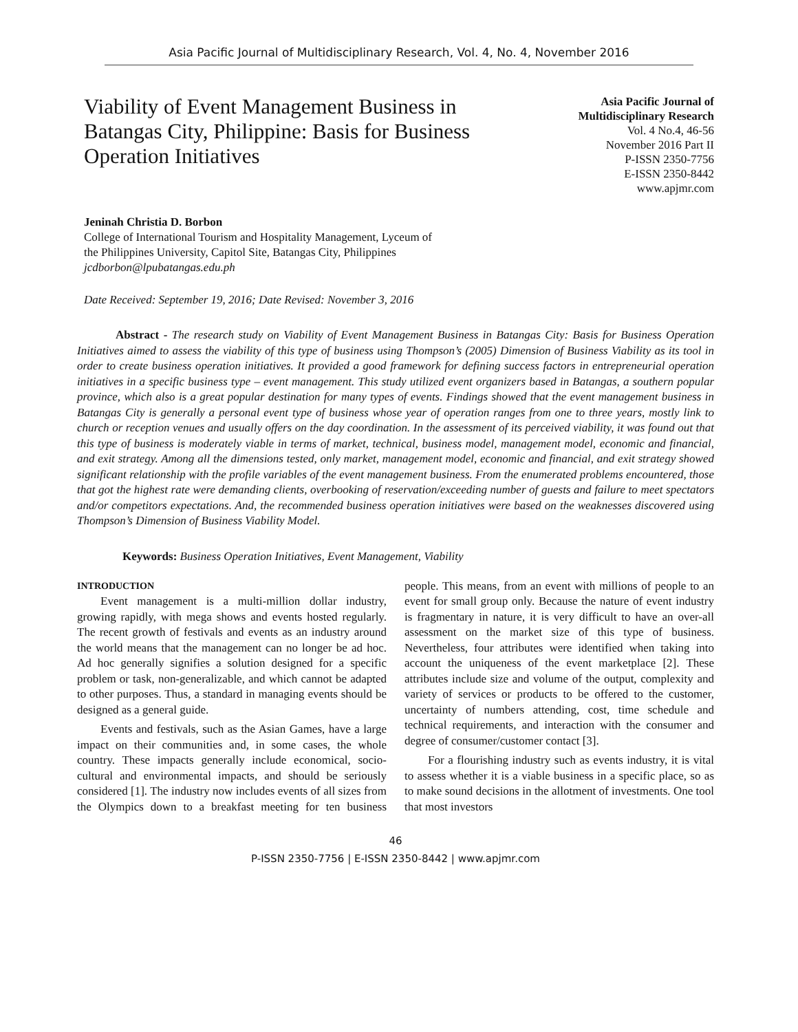Asia Pacific Journal of Multidisciplinary Research, Vol. 4, No. 4, November 2016
Viability of Event Management Business in Batangas City, Philippine: Basis for Business Operation Initiatives
Asia Pacific Journal of
Multidisciplinary Research
Vol. 4 No.4, 46-56
November 2016 Part II
P-ISSN 2350-7756
E-ISSN 2350-8442
www.apjmr.com
Jeninah Christia D. Borbon
College of International Tourism and Hospitality Management, Lyceum of
the Philippines University, Capitol Site, Batangas City, Philippines
jcdborbon@lpubatangas.edu.ph
Date Received: September 19, 2016; Date Revised: November 3, 2016
Abstract - The research study on Viability of Event Management Business in Batangas City: Basis for Business Operation Initiatives aimed to assess the viability of this type of business using Thompson’s (2005) Dimension of Business Viability as its tool in order to create business operation initiatives. It provided a good framework for defining success factors in entrepreneurial operation initiatives in a specific business type – event management. This study utilized event organizers based in Batangas, a southern popular province, which also is a great popular destination for many types of events. Findings showed that the event management business in Batangas City is generally a personal event type of business whose year of operation ranges from one to three years, mostly link to church or reception venues and usually offers on the day coordination. In the assessment of its perceived viability, it was found out that this type of business is moderately viable in terms of market, technical, business model, management model, economic and financial, and exit strategy. Among all the dimensions tested, only market, management model, economic and financial, and exit strategy showed significant relationship with the profile variables of the event management business. From the enumerated problems encountered, those that got the highest rate were demanding clients, overbooking of reservation/exceeding number of guests and failure to meet spectators and/or competitors expectations. And, the recommended business operation initiatives were based on the weaknesses discovered using Thompson’s Dimension of Business Viability Model.
Keywords: Business Operation Initiatives, Event Management, Viability
INTRODUCTION
Event management is a multi-million dollar industry, growing rapidly, with mega shows and events hosted regularly. The recent growth of festivals and events as an industry around the world means that the management can no longer be ad hoc. Ad hoc generally signifies a solution designed for a specific problem or task, non-generalizable, and which cannot be adapted to other purposes. Thus, a standard in managing events should be designed as a general guide.
Events and festivals, such as the Asian Games, have a large impact on their communities and, in some cases, the whole country. These impacts generally include economical, socio-cultural and environmental impacts, and should be seriously considered [1]. The industry now includes events of all sizes from the Olympics down to a breakfast meeting for ten business people. This means, from an event with millions of people to an event for small group only. Because the nature of event industry is fragmentary in nature, it is very difficult to have an over-all assessment on the market size of this type of business. Nevertheless, four attributes were identified when taking into account the uniqueness of the event marketplace [2]. These attributes include size and volume of the output, complexity and variety of services or products to be offered to the customer, uncertainty of numbers attending, cost, time schedule and technical requirements, and interaction with the consumer and degree of consumer/customer contact [3].
For a flourishing industry such as events industry, it is vital to assess whether it is a viable business in a specific place, so as to make sound decisions in the allotment of investments. One tool that most investors
46
P-ISSN 2350-7756 | E-ISSN 2350-8442 | www.apjmr.com